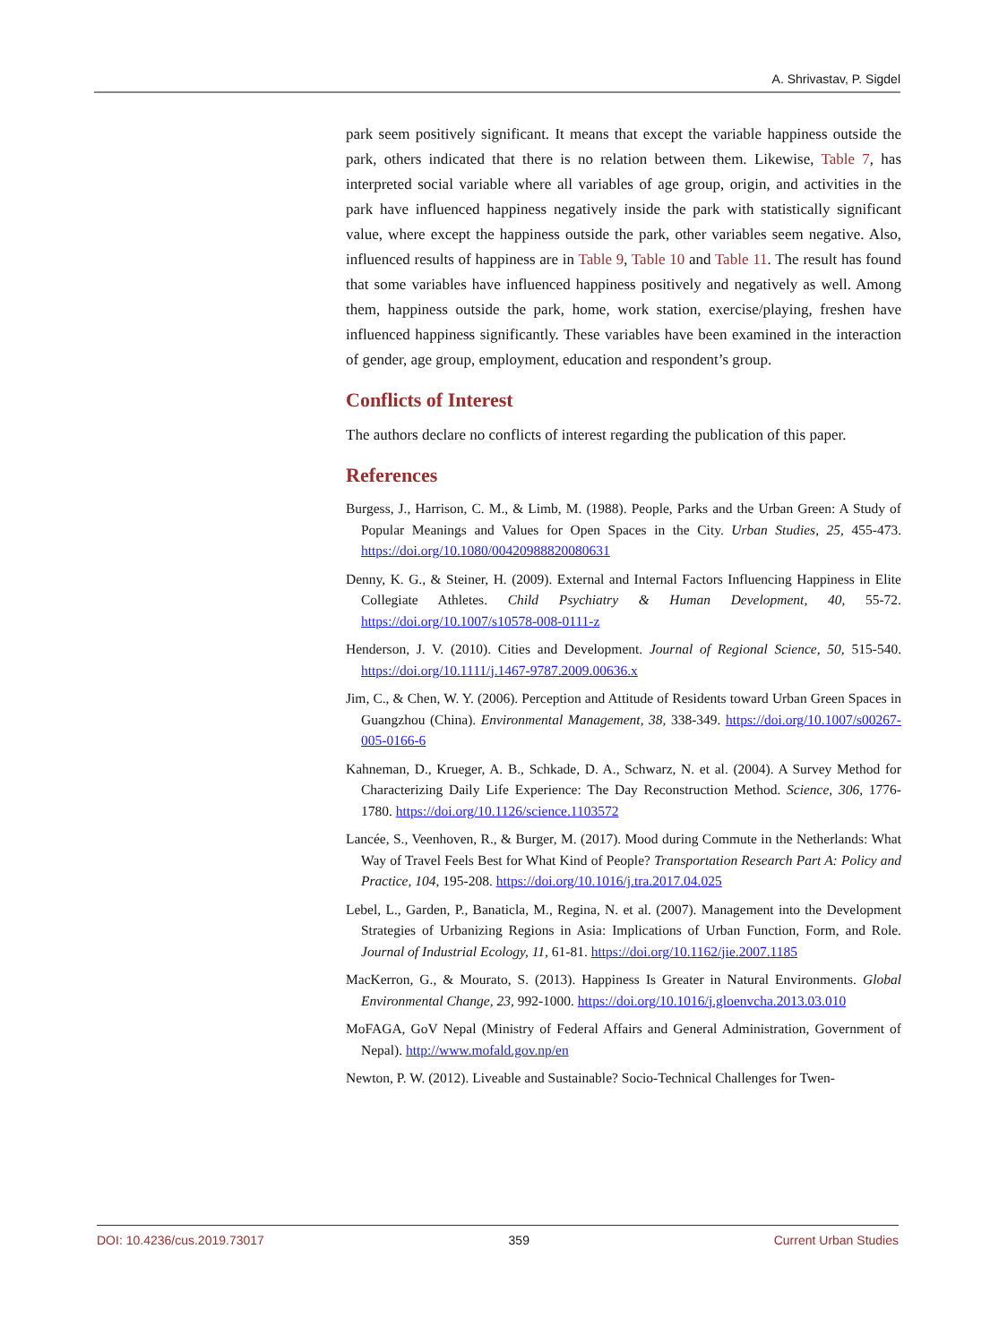A. Shrivastav, P. Sigdel
park seem positively significant. It means that except the variable happiness outside the park, others indicated that there is no relation between them. Likewise, Table 7, has interpreted social variable where all variables of age group, origin, and activities in the park have influenced happiness negatively inside the park with statistically significant value, where except the happiness outside the park, other variables seem negative. Also, influenced results of happiness are in Table 9, Table 10 and Table 11. The result has found that some variables have influenced happiness positively and negatively as well. Among them, happiness outside the park, home, work station, exercise/playing, freshen have influenced happiness significantly. These variables have been examined in the interaction of gender, age group, employment, education and respondent’s group.
Conflicts of Interest
The authors declare no conflicts of interest regarding the publication of this paper.
References
Burgess, J., Harrison, C. M., & Limb, M. (1988). People, Parks and the Urban Green: A Study of Popular Meanings and Values for Open Spaces in the City. Urban Studies, 25, 455-473. https://doi.org/10.1080/00420988820080631
Denny, K. G., & Steiner, H. (2009). External and Internal Factors Influencing Happiness in Elite Collegiate Athletes. Child Psychiatry & Human Development, 40, 55-72. https://doi.org/10.1007/s10578-008-0111-z
Henderson, J. V. (2010). Cities and Development. Journal of Regional Science, 50, 515-540. https://doi.org/10.1111/j.1467-9787.2009.00636.x
Jim, C., & Chen, W. Y. (2006). Perception and Attitude of Residents toward Urban Green Spaces in Guangzhou (China). Environmental Management, 38, 338-349. https://doi.org/10.1007/s00267-005-0166-6
Kahneman, D., Krueger, A. B., Schkade, D. A., Schwarz, N. et al. (2004). A Survey Method for Characterizing Daily Life Experience: The Day Reconstruction Method. Science, 306, 1776-1780. https://doi.org/10.1126/science.1103572
Lancée, S., Veenhoven, R., & Burger, M. (2017). Mood during Commute in the Netherlands: What Way of Travel Feels Best for What Kind of People? Transportation Research Part A: Policy and Practice, 104, 195-208. https://doi.org/10.1016/j.tra.2017.04.025
Lebel, L., Garden, P., Banaticla, M., Regina, N. et al. (2007). Management into the Development Strategies of Urbanizing Regions in Asia: Implications of Urban Function, Form, and Role. Journal of Industrial Ecology, 11, 61-81. https://doi.org/10.1162/jie.2007.1185
MacKerron, G., & Mourato, S. (2013). Happiness Is Greater in Natural Environments. Global Environmental Change, 23, 992-1000. https://doi.org/10.1016/j.gloenvcha.2013.03.010
MoFAGA, GoV Nepal (Ministry of Federal Affairs and General Administration, Government of Nepal). http://www.mofald.gov.np/en
Newton, P. W. (2012). Liveable and Sustainable? Socio-Technical Challenges for Twen-
DOI: 10.4236/cus.2019.73017 359 Current Urban Studies